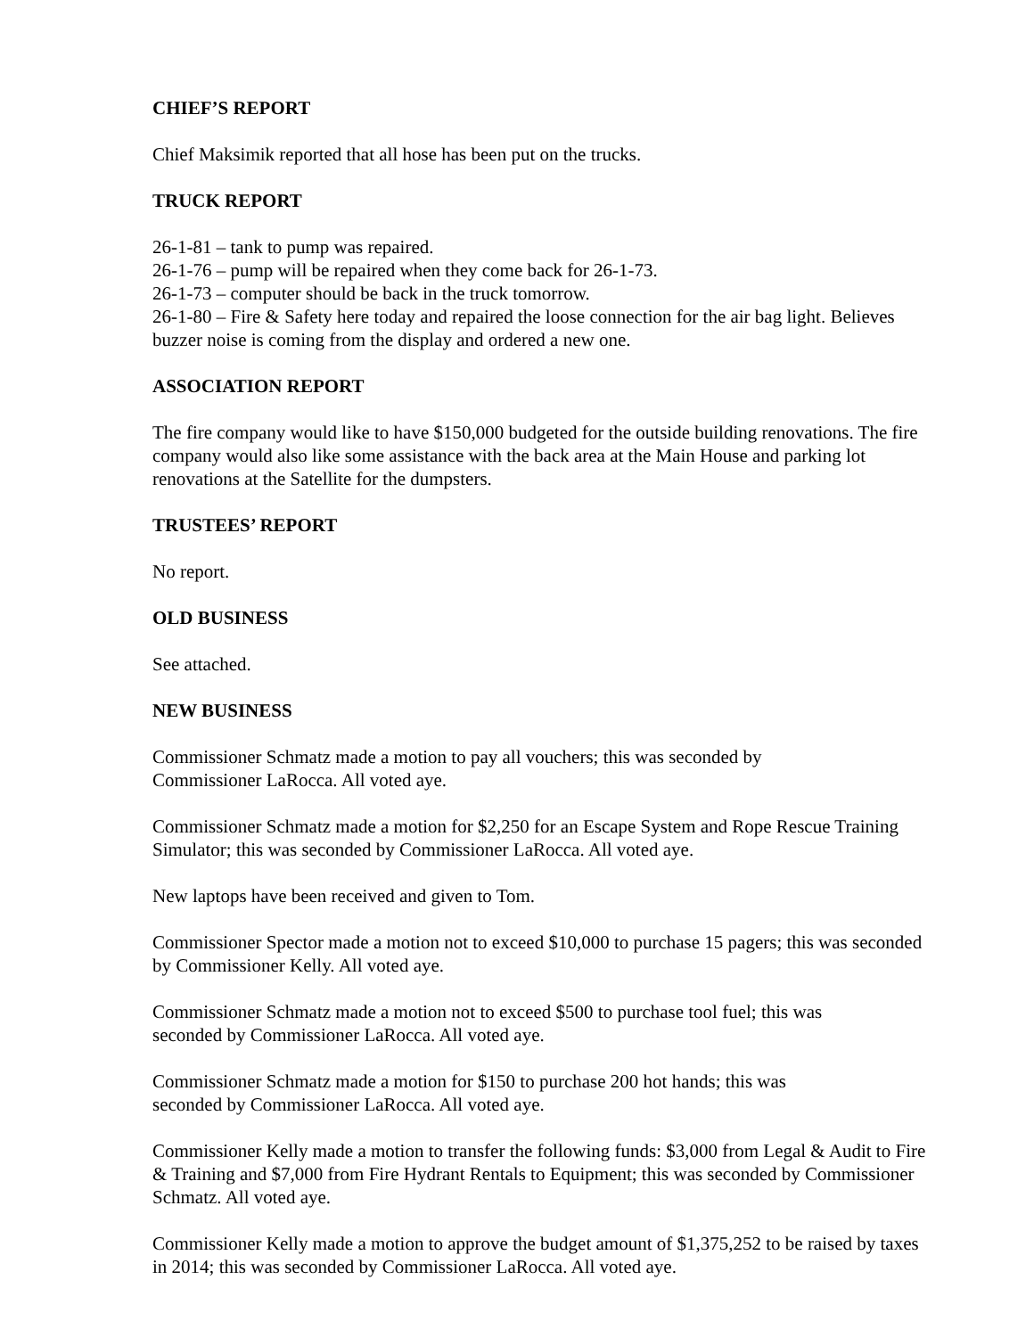CHIEF’S REPORT
Chief Maksimik reported that all hose has been put on the trucks.
TRUCK REPORT
26-1-81 – tank to pump was repaired.
26-1-76 – pump will be repaired when they come back for 26-1-73.
26-1-73 – computer should be back in the truck tomorrow.
26-1-80 – Fire & Safety here today and repaired the loose connection for the air bag light. Believes buzzer noise is coming from the display and ordered a new one.
ASSOCIATION REPORT
The fire company would like to have $150,000 budgeted for the outside building renovations. The fire company would also like some assistance with the back area at the Main House and parking lot renovations at the Satellite for the dumpsters.
TRUSTEES’ REPORT
No report.
OLD BUSINESS
See attached.
NEW BUSINESS
Commissioner Schmatz made a motion to pay all vouchers; this was seconded by
Commissioner LaRocca. All voted aye.
Commissioner Schmatz made a motion for $2,250 for an Escape System and Rope Rescue Training Simulator; this was seconded by Commissioner LaRocca. All voted aye.
New laptops have been received and given to Tom.
Commissioner Spector made a motion not to exceed $10,000 to purchase 15 pagers; this was seconded by Commissioner Kelly. All voted aye.
Commissioner Schmatz made a motion not to exceed $500 to purchase tool fuel; this was
seconded by Commissioner LaRocca. All voted aye.
Commissioner Schmatz made a motion for $150 to purchase 200 hot hands; this was
seconded by Commissioner LaRocca. All voted aye.
Commissioner Kelly made a motion to transfer the following funds: $3,000 from Legal & Audit to Fire & Training and $7,000 from Fire Hydrant Rentals to Equipment; this was seconded by Commissioner Schmatz. All voted aye.
Commissioner Kelly made a motion to approve the budget amount of $1,375,252 to be raised by taxes in 2014; this was seconded by Commissioner LaRocca. All voted aye.